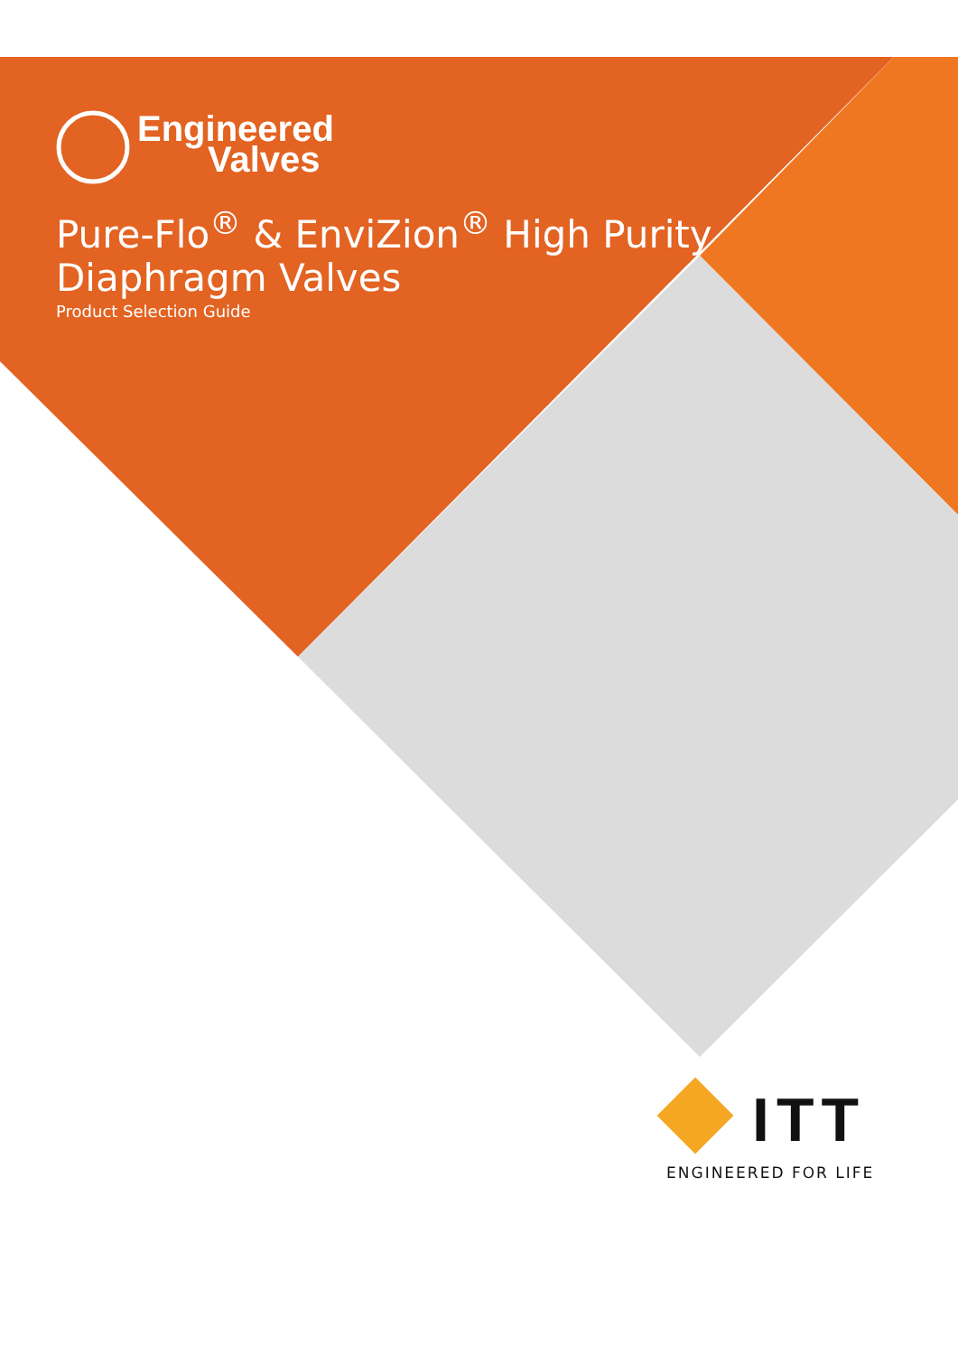Engineered
Valves
Pure-Flo<sup>®</sup> & EnviZion<sup>®</sup> High Purity
Diaphragm Valves
Product Selection Guide
ITT
ENGINEERED FOR LIFE